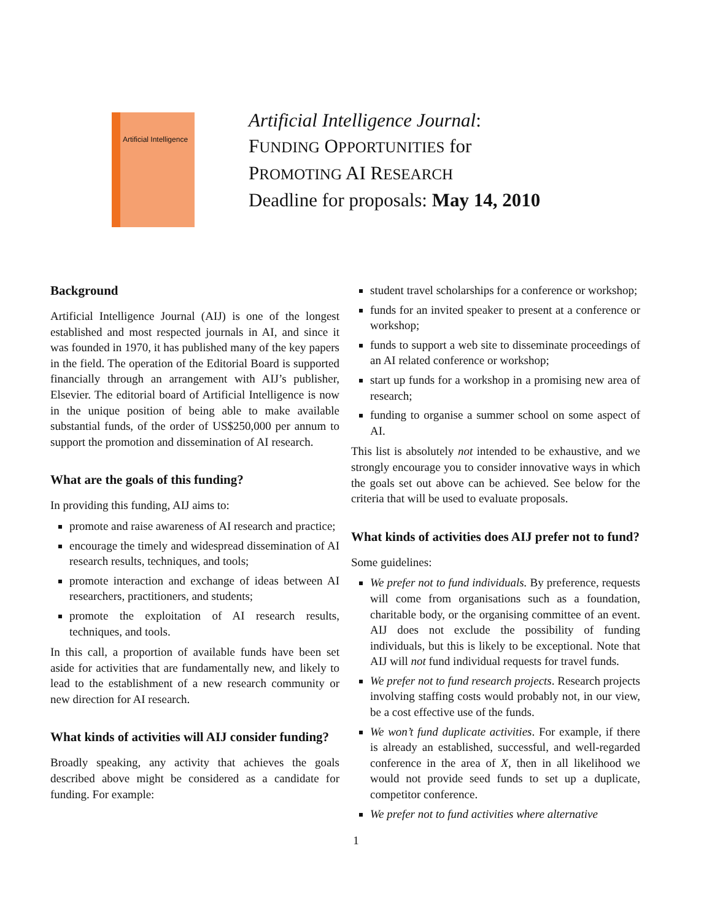Artificial Intelligence
Artificial Intelligence Journal:
FUNDING OPPORTUNITIES for
PROMOTING AI RESEARCH
Deadline for proposals: May 14, 2010
Background
Artificial Intelligence Journal (AIJ) is one of the longest established and most respected journals in AI, and since it was founded in 1970, it has published many of the key papers in the field. The operation of the Editorial Board is supported financially through an arrangement with AIJ’s publisher, Elsevier. The editorial board of Artificial Intelligence is now in the unique position of being able to make available substantial funds, of the order of US$250,000 per annum to support the promotion and dissemination of AI research.
What are the goals of this funding?
In providing this funding, AIJ aims to:
promote and raise awareness of AI research and practice;
encourage the timely and widespread dissemination of AI research results, techniques, and tools;
promote interaction and exchange of ideas between AI researchers, practitioners, and students;
promote the exploitation of AI research results, techniques, and tools.
In this call, a proportion of available funds have been set aside for activities that are fundamentally new, and likely to lead to the establishment of a new research community or new direction for AI research.
What kinds of activities will AIJ consider funding?
Broadly speaking, any activity that achieves the goals described above might be considered as a candidate for funding. For example:
student travel scholarships for a conference or workshop;
funds for an invited speaker to present at a conference or workshop;
funds to support a web site to disseminate proceedings of an AI related conference or workshop;
start up funds for a workshop in a promising new area of research;
funding to organise a summer school on some aspect of AI.
This list is absolutely not intended to be exhaustive, and we strongly encourage you to consider innovative ways in which the goals set out above can be achieved. See below for the criteria that will be used to evaluate proposals.
What kinds of activities does AIJ prefer not to fund?
Some guidelines:
We prefer not to fund individuals. By preference, requests will come from organisations such as a foundation, charitable body, or the organising committee of an event. AIJ does not exclude the possibility of funding individuals, but this is likely to be exceptional. Note that AIJ will not fund individual requests for travel funds.
We prefer not to fund research projects. Research projects involving staffing costs would probably not, in our view, be a cost effective use of the funds.
We won’t fund duplicate activities. For example, if there is already an established, successful, and well-regarded conference in the area of X, then in all likelihood we would not provide seed funds to set up a duplicate, competitor conference.
We prefer not to fund activities where alternative
1